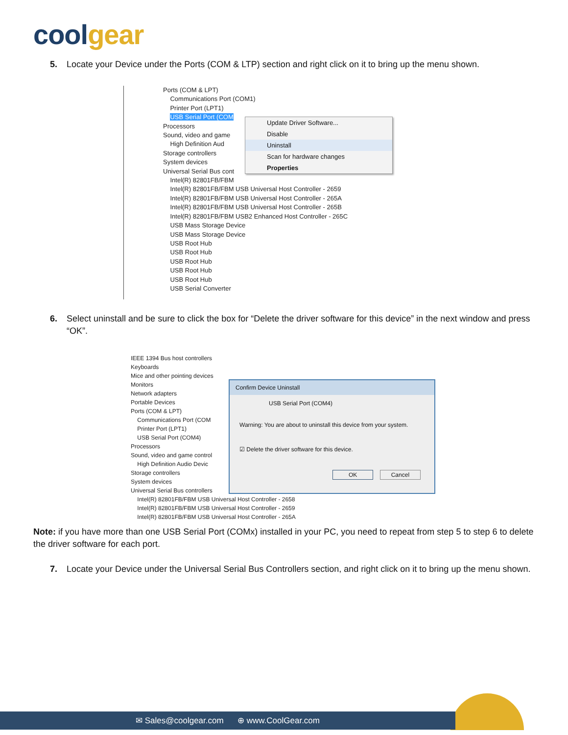coolgear
5. Locate your Device under the Ports (COM & LTP) section and right click on it to bring up the menu shown.
Ports (COM & LPT)
Communications Port (COM1)
Printer Port (LPT1)
USB Serial Port (COM
Processors
Sound, video and game
High Definition Aud
Storage controllers
System devices
Universal Serial Bus cont
Intel(R) 82801FB/FBM
Intel(R) 82801FB/FBM USB Universal Host Controller - 2659
Intel(R) 82801FB/FBM USB Universal Host Controller - 265A
Intel(R) 82801FB/FBM USB Universal Host Controller - 265B
Intel(R) 82801FB/FBM USB2 Enhanced Host Controller - 265C
USB Mass Storage Device
USB Mass Storage Device
USB Root Hub
USB Root Hub
USB Root Hub
USB Root Hub
USB Root Hub
USB Serial Converter
Update Driver Software...
Disable
Uninstall
Scan for hardware changes
Properties
6. Select uninstall and be sure to click the box for “Delete the driver software for this device” in the next window and press “OK”.
IEEE 1394 Bus host controllers
Keyboards
Mice and other pointing devices
Monitors
Network adapters
Portable Devices
Ports (COM & LPT)
Communications Port (COM
Printer Port (LPT1)
USB Serial Port (COM4)
Processors
Sound, video and game control
High Definition Audio Devic
Storage controllers
System devices
Universal Serial Bus controllers
Intel(R) 82801FB/FBM USB Universal Host Controller - 2658
Intel(R) 82801FB/FBM USB Universal Host Controller - 2659
Intel(R) 82801FB/FBM USB Universal Host Controller - 265A
Confirm Device Uninstall
USB Serial Port (COM4)
Warning: You are about to uninstall this device from your system.
☑ Delete the driver software for this device.
OK Cancel
Note: if you have more than one USB Serial Port (COMx) installed in your PC, you need to repeat from step 5 to step 6 to delete the driver software for each port.
7. Locate your Device under the Universal Serial Bus Controllers section, and right click on it to bring up the menu shown.
✉ Sales@coolgear.com ⊕ www.CoolGear.com